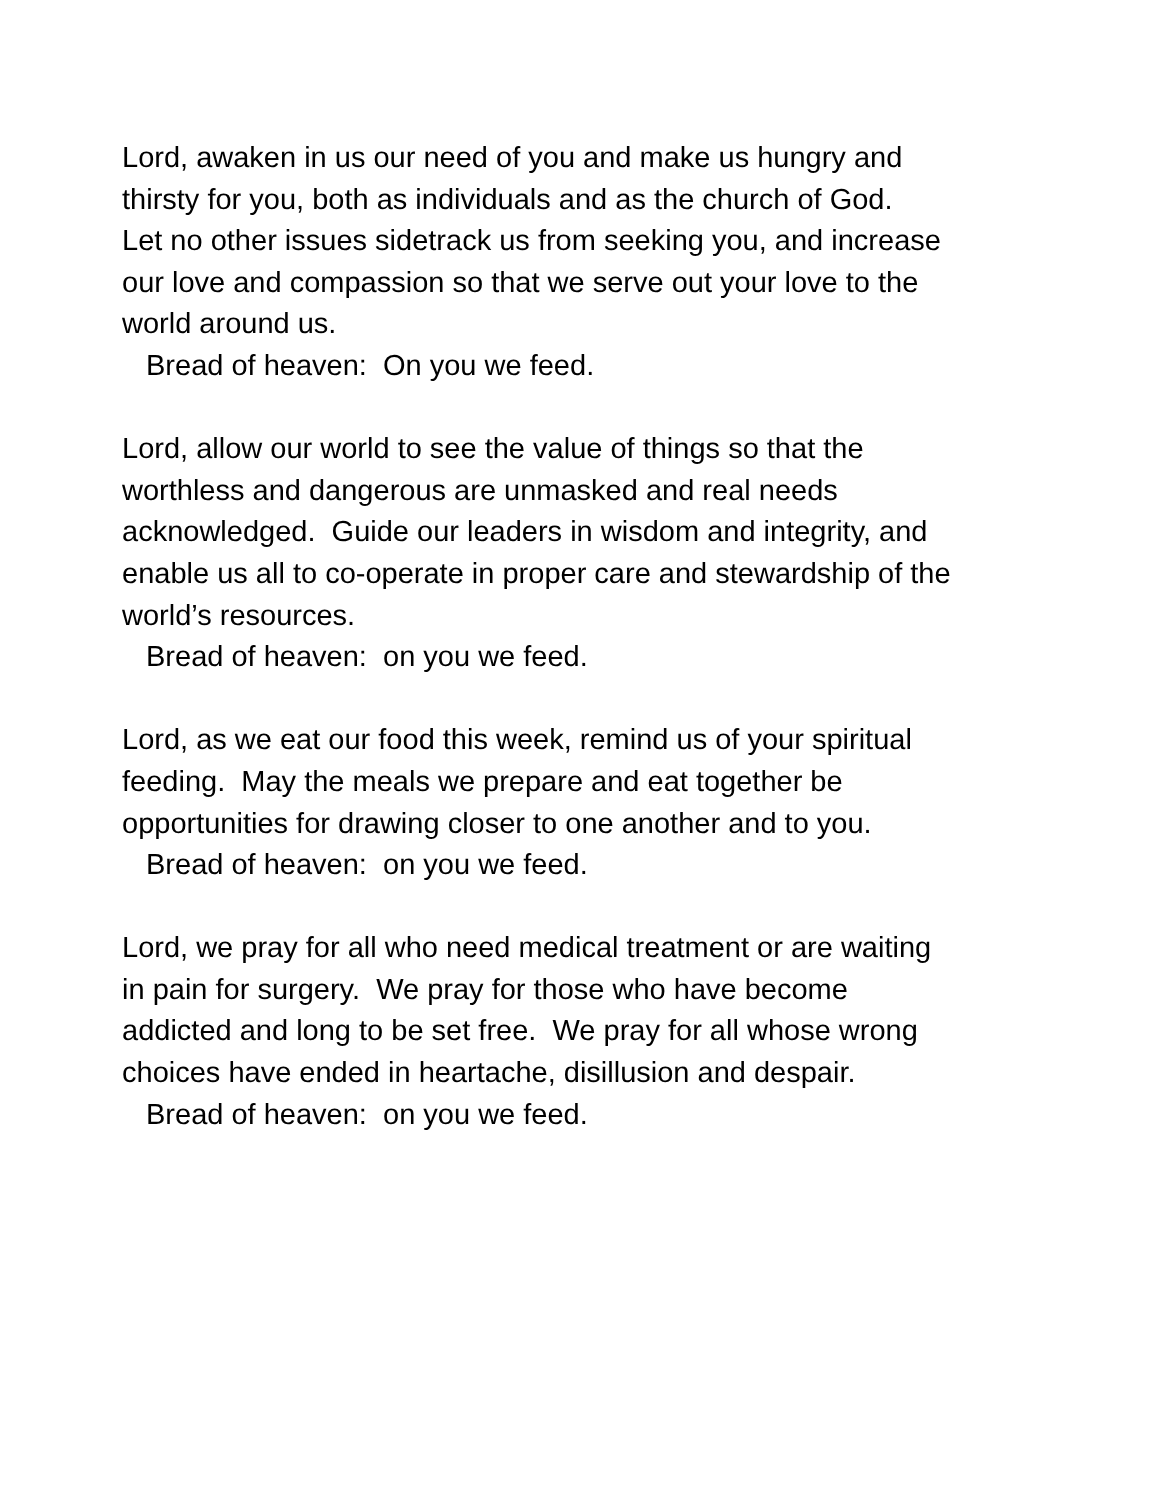Lord, awaken in us our need of you and make us hungry and
thirsty for you, both as individuals and as the church of God.
Let no other issues sidetrack us from seeking you, and increase
our love and compassion so that we serve out your love to the
world around us.
Bread of heaven: On you we feed.
Lord, allow our world to see the value of things so that the
worthless and dangerous are unmasked and real needs
acknowledged. Guide our leaders in wisdom and integrity, and
enable us all to co-operate in proper care and stewardship of the
world’s resources.
Bread of heaven: on you we feed.
Lord, as we eat our food this week, remind us of your spiritual
feeding. May the meals we prepare and eat together be
opportunities for drawing closer to one another and to you.
Bread of heaven: on you we feed.
Lord, we pray for all who need medical treatment or are waiting
in pain for surgery. We pray for those who have become
addicted and long to be set free. We pray for all whose wrong
choices have ended in heartache, disillusion and despair.
Bread of heaven: on you we feed.